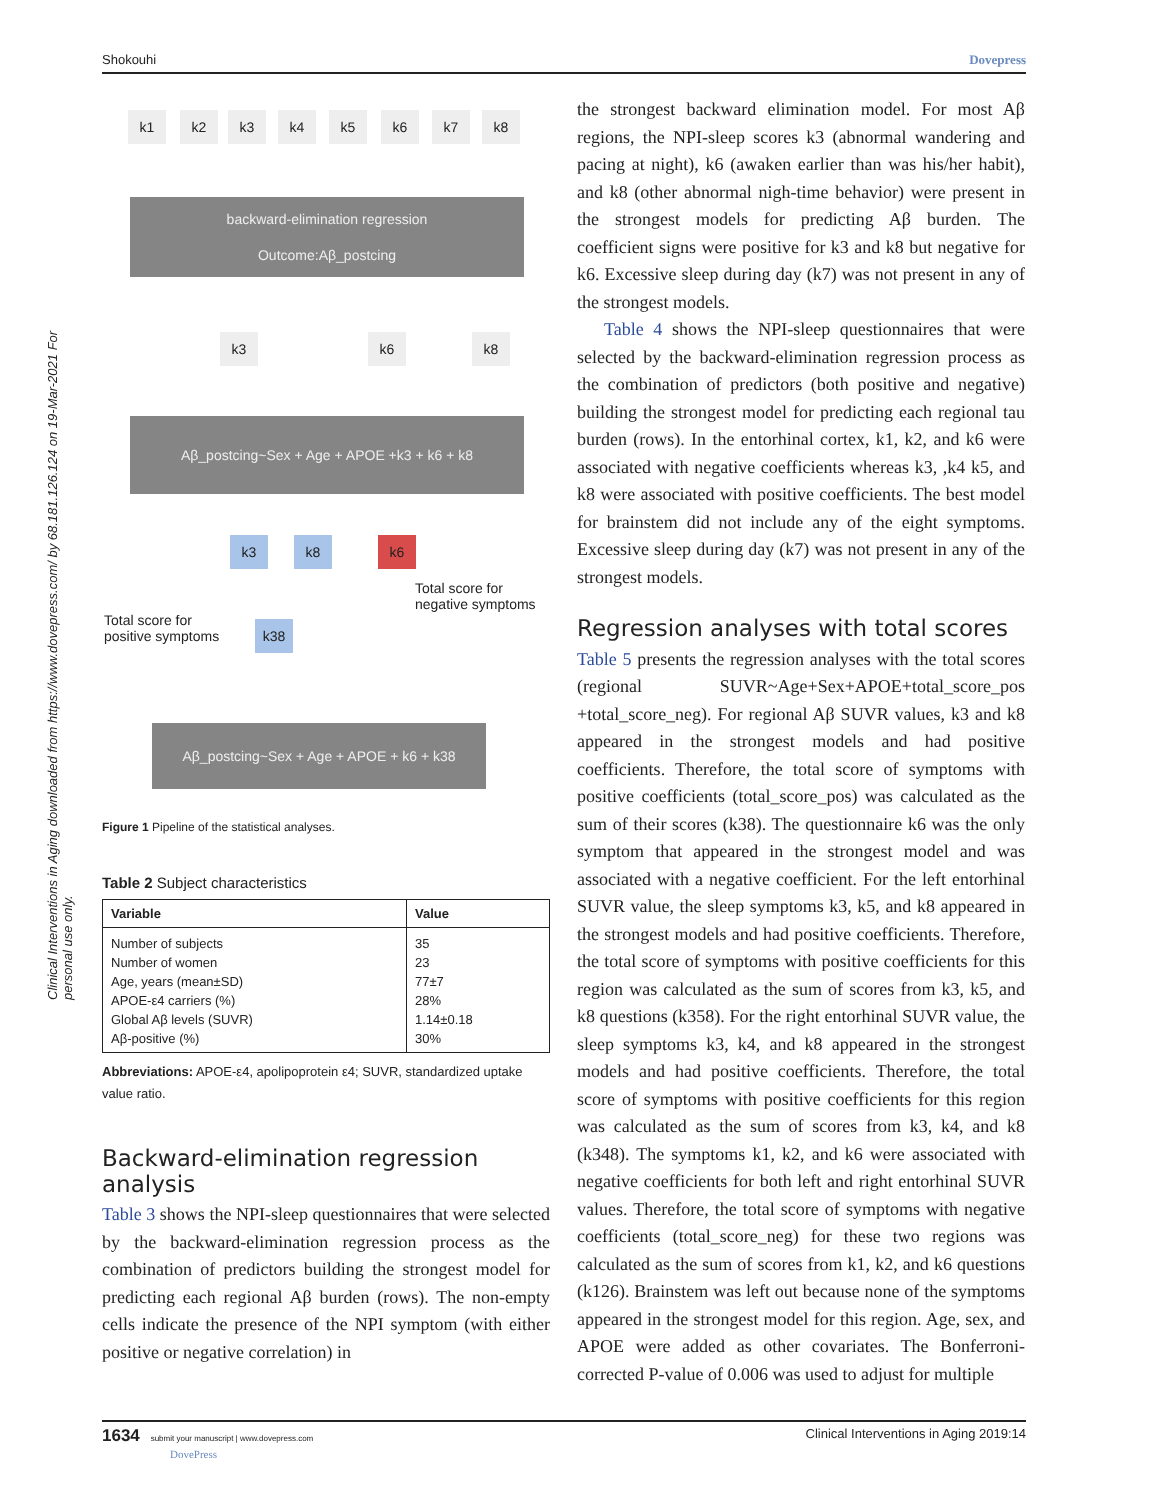Shokouhi Dovepress
Clinical Interventions in Aging downloaded from https://www.dovepress.com/ by 68.181.126.124 on 19-Mar-2021 For personal use only.
k1 k2 k3 k4 k5 k6 k7 k8
backward-elimination regression
Outcome:Aβ_postcing
k3 k6 k8
Aβ_postcing~Sex + Age + APOE +k3 + k6 + k8
k3 k8 k6
Total score for
negative symptoms
Total score for
positive symptoms
k38
Aβ_postcing~Sex + Age + APOE + k6 + k38
Figure 1 Pipeline of the statistical analyses.
Table 2 Subject characteristics
| Variable | Value |
| --- | --- |
| Number of subjects | 35 |
| Number of women | 23 |
| Age, years (mean±SD) | 77±7 |
| APOE-ε4 carriers (%) | 28% |
| Global Aβ levels (SUVR) | 1.14±0.18 |
| Aβ-positive (%) | 30% |
Abbreviations: APOE-ε4, apolipoprotein ε4; SUVR, standardized uptake value ratio.
Backward-elimination regression analysis
Table 3 shows the NPI-sleep questionnaires that were selected by the backward-elimination regression process as the combination of predictors building the strongest model for predicting each regional Aβ burden (rows). The non-empty cells indicate the presence of the NPI symptom (with either positive or negative correlation) in
the strongest backward elimination model. For most Aβ regions, the NPI-sleep scores k3 (abnormal wandering and pacing at night), k6 (awaken earlier than was his/her habit), and k8 (other abnormal nigh-time behavior) were present in the strongest models for predicting Aβ burden. The coefficient signs were positive for k3 and k8 but negative for k6. Excessive sleep during day (k7) was not present in any of the strongest models.
Table 4 shows the NPI-sleep questionnaires that were selected by the backward-elimination regression process as the combination of predictors (both positive and negative) building the strongest model for predicting each regional tau burden (rows). In the entorhinal cortex, k1, k2, and k6 were associated with negative coefficients whereas k3, ,k4 k5, and k8 were associated with positive coefficients. The best model for brainstem did not include any of the eight symptoms. Excessive sleep during day (k7) was not present in any of the strongest models.
Regression analyses with total scores
Table 5 presents the regression analyses with the total scores (regional SUVR~Age+Sex+APOE+total_score_pos +total_score_neg). For regional Aβ SUVR values, k3 and k8 appeared in the strongest models and had positive coefficients. Therefore, the total score of symptoms with positive coefficients (total_score_pos) was calculated as the sum of their scores (k38). The questionnaire k6 was the only symptom that appeared in the strongest model and was associated with a negative coefficient. For the left entorhinal SUVR value, the sleep symptoms k3, k5, and k8 appeared in the strongest models and had positive coefficients. Therefore, the total score of symptoms with positive coefficients for this region was calculated as the sum of scores from k3, k5, and k8 questions (k358). For the right entorhinal SUVR value, the sleep symptoms k3, k4, and k8 appeared in the strongest models and had positive coefficients. Therefore, the total score of symptoms with positive coefficients for this region was calculated as the sum of scores from k3, k4, and k8 (k348). The symptoms k1, k2, and k6 were associated with negative coefficients for both left and right entorhinal SUVR values. Therefore, the total score of symptoms with negative coefficients (total_score_neg) for these two regions was calculated as the sum of scores from k1, k2, and k6 questions (k126). Brainstem was left out because none of the symptoms appeared in the strongest model for this region. Age, sex, and APOE were added as other covariates. The Bonferroni-corrected P-value of 0.006 was used to adjust for multiple
1634 submit your manuscript | www.dovepress.com
DovePress Clinical Interventions in Aging 2019:14